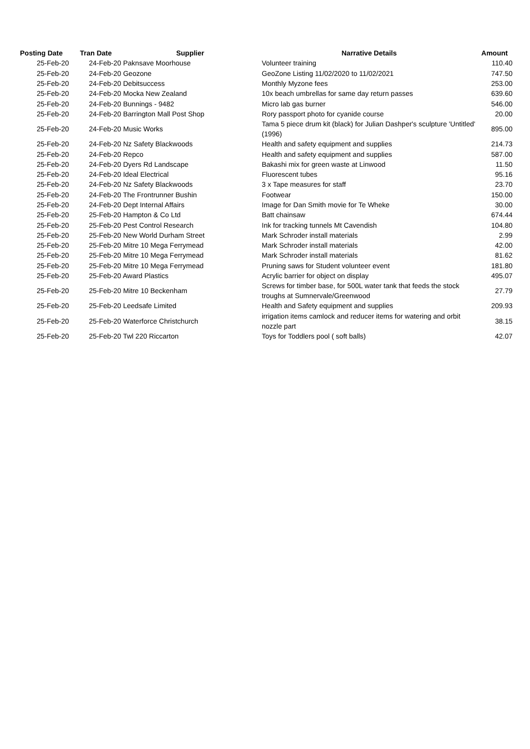| Posting Date | Tran Date Supplier | | Narrative Details | Amount |
| --- | --- | --- | --- | --- |
| 25-Feb-20 | | 24-Feb-20 Paknsave Moorhouse | Volunteer training | 110.40 |
| 25-Feb-20 | | 24-Feb-20 Geozone | GeoZone Listing 11/02/2020 to 11/02/2021 | 747.50 |
| 25-Feb-20 | | 24-Feb-20 Debitsuccess | Monthly Myzone fees | 253.00 |
| 25-Feb-20 | | 24-Feb-20 Mocka New Zealand | 10x beach umbrellas for same day return passes | 639.60 |
| 25-Feb-20 | | 24-Feb-20 Bunnings - 9482 | Micro lab gas burner | 546.00 |
| 25-Feb-20 | | 24-Feb-20 Barrington Mall Post Shop | Rory passport photo for cyanide course | 20.00 |
| 25-Feb-20 | | 24-Feb-20 Music Works | Tama 5 piece drum kit (black) for Julian Dashper's sculpture 'Untitled' (1996) | 895.00 |
| 25-Feb-20 | | 24-Feb-20 Nz Safety Blackwoods | Health and safety equipment and supplies | 214.73 |
| 25-Feb-20 | | 24-Feb-20 Repco | Health and safety equipment and supplies | 587.00 |
| 25-Feb-20 | | 24-Feb-20 Dyers Rd Landscape | Bakashi mix for green waste at Linwood | 11.50 |
| 25-Feb-20 | | 24-Feb-20 Ideal Electrical | Fluorescent tubes | 95.16 |
| 25-Feb-20 | | 24-Feb-20 Nz Safety Blackwoods | 3 x Tape measures for staff | 23.70 |
| 25-Feb-20 | | 24-Feb-20 The Frontrunner Bushin | Footwear | 150.00 |
| 25-Feb-20 | | 24-Feb-20 Dept Internal Affairs | Image for Dan Smith movie for Te Wheke | 30.00 |
| 25-Feb-20 | | 25-Feb-20 Hampton & Co Ltd | Batt chainsaw | 674.44 |
| 25-Feb-20 | | 25-Feb-20 Pest Control Research | Ink for tracking tunnels Mt Cavendish | 104.80 |
| 25-Feb-20 | | 25-Feb-20 New World Durham Street | Mark Schroder install materials | 2.99 |
| 25-Feb-20 | | 25-Feb-20 Mitre 10 Mega Ferrymead | Mark Schroder install materials | 42.00 |
| 25-Feb-20 | | 25-Feb-20 Mitre 10 Mega Ferrymead | Mark Schroder install materials | 81.62 |
| 25-Feb-20 | | 25-Feb-20 Mitre 10 Mega Ferrymead | Pruning saws for Student volunteer event | 181.80 |
| 25-Feb-20 | | 25-Feb-20 Award Plastics | Acrylic barrier for object on display | 495.07 |
| 25-Feb-20 | | 25-Feb-20 Mitre 10 Beckenham | Screws for timber base, for 500L water tank that feeds the stock troughs at Sumnervale/Greenwood | 27.79 |
| 25-Feb-20 | | 25-Feb-20 Leedsafe Limited | Health and Safety equipment and supplies | 209.93 |
| 25-Feb-20 | | 25-Feb-20 Waterforce Christchurch | irrigation items camlock and reducer items for watering and orbit nozzle part | 38.15 |
| 25-Feb-20 | | 25-Feb-20 Twl 220 Riccarton | Toys for Toddlers pool ( soft balls) | 42.07 |